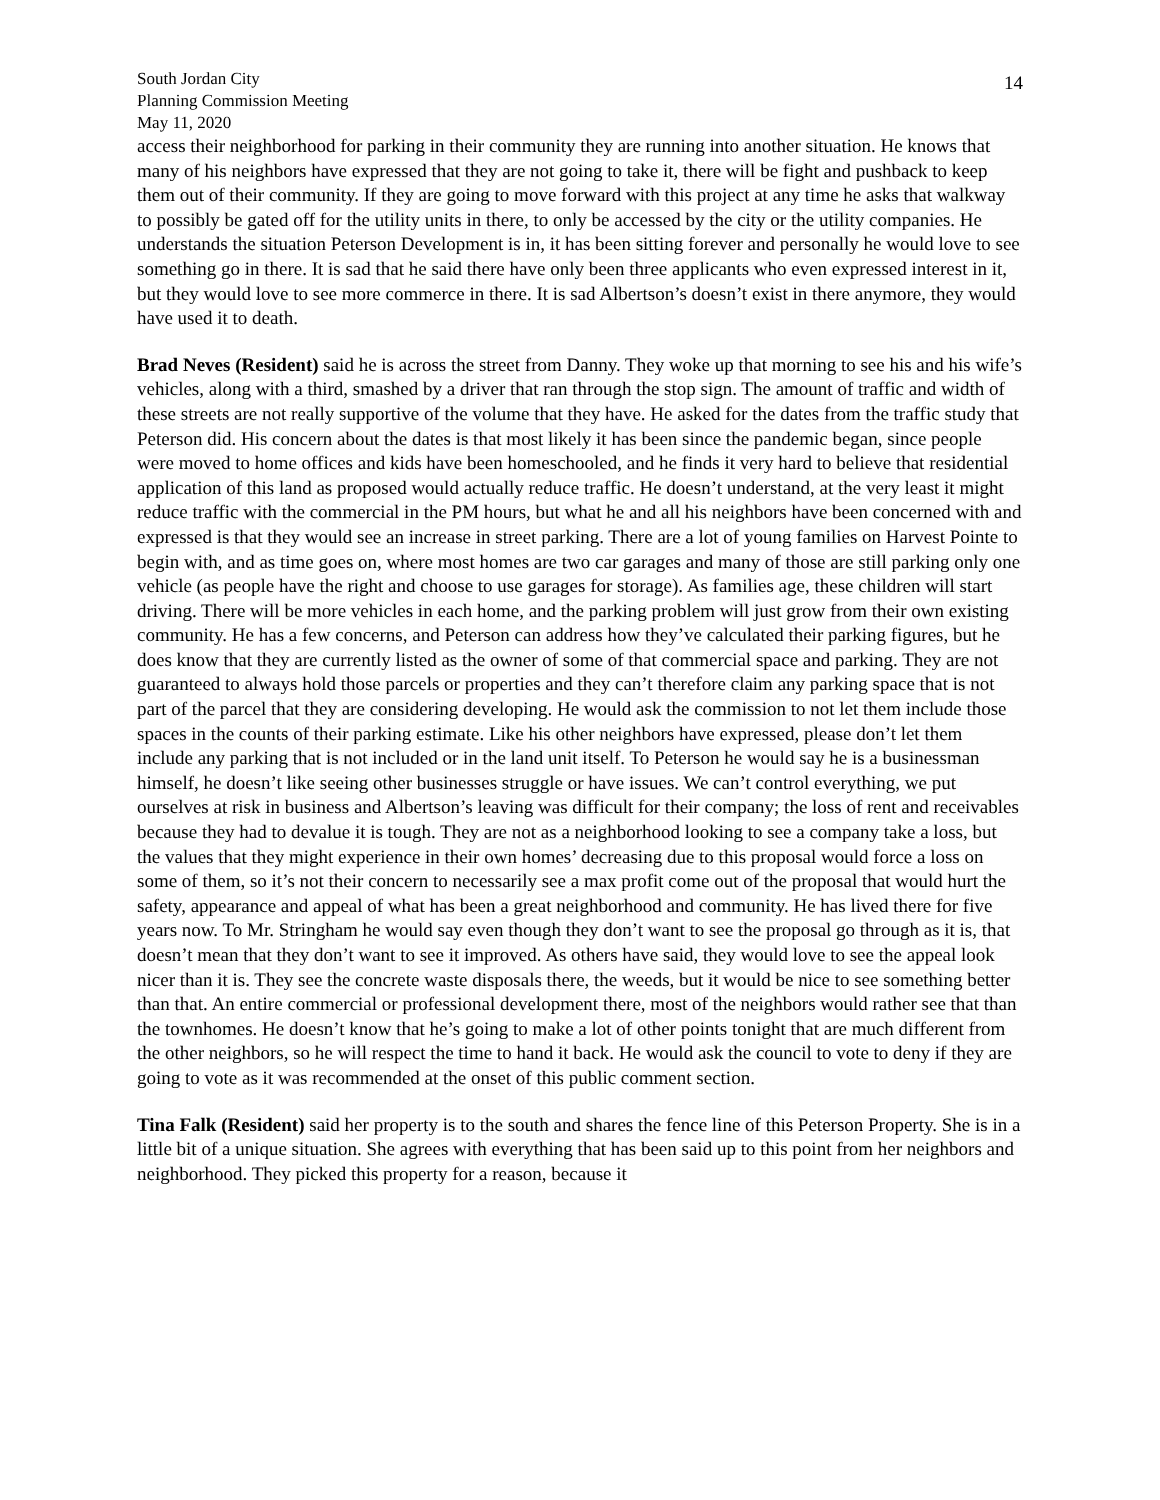South Jordan City
Planning Commission Meeting
May 11, 2020
14
access their neighborhood for parking in their community they are running into another situation. He knows that many of his neighbors have expressed that they are not going to take it, there will be fight and pushback to keep them out of their community. If they are going to move forward with this project at any time he asks that walkway to possibly be gated off for the utility units in there, to only be accessed by the city or the utility companies. He understands the situation Peterson Development is in, it has been sitting forever and personally he would love to see something go in there. It is sad that he said there have only been three applicants who even expressed interest in it, but they would love to see more commerce in there. It is sad Albertson’s doesn’t exist in there anymore, they would have used it to death.
Brad Neves (Resident) said he is across the street from Danny. They woke up that morning to see his and his wife’s vehicles, along with a third, smashed by a driver that ran through the stop sign. The amount of traffic and width of these streets are not really supportive of the volume that they have. He asked for the dates from the traffic study that Peterson did. His concern about the dates is that most likely it has been since the pandemic began, since people were moved to home offices and kids have been homeschooled, and he finds it very hard to believe that residential application of this land as proposed would actually reduce traffic. He doesn’t understand, at the very least it might reduce traffic with the commercial in the PM hours, but what he and all his neighbors have been concerned with and expressed is that they would see an increase in street parking. There are a lot of young families on Harvest Pointe to begin with, and as time goes on, where most homes are two car garages and many of those are still parking only one vehicle (as people have the right and choose to use garages for storage). As families age, these children will start driving. There will be more vehicles in each home, and the parking problem will just grow from their own existing community. He has a few concerns, and Peterson can address how they’ve calculated their parking figures, but he does know that they are currently listed as the owner of some of that commercial space and parking. They are not guaranteed to always hold those parcels or properties and they can’t therefore claim any parking space that is not part of the parcel that they are considering developing. He would ask the commission to not let them include those spaces in the counts of their parking estimate. Like his other neighbors have expressed, please don’t let them include any parking that is not included or in the land unit itself. To Peterson he would say he is a businessman himself, he doesn’t like seeing other businesses struggle or have issues. We can’t control everything, we put ourselves at risk in business and Albertson’s leaving was difficult for their company; the loss of rent and receivables because they had to devalue it is tough. They are not as a neighborhood looking to see a company take a loss, but the values that they might experience in their own homes’ decreasing due to this proposal would force a loss on some of them, so it’s not their concern to necessarily see a max profit come out of the proposal that would hurt the safety, appearance and appeal of what has been a great neighborhood and community. He has lived there for five years now. To Mr. Stringham he would say even though they don’t want to see the proposal go through as it is, that doesn’t mean that they don’t want to see it improved. As others have said, they would love to see the appeal look nicer than it is. They see the concrete waste disposals there, the weeds, but it would be nice to see something better than that. An entire commercial or professional development there, most of the neighbors would rather see that than the townhomes. He doesn’t know that he’s going to make a lot of other points tonight that are much different from the other neighbors, so he will respect the time to hand it back. He would ask the council to vote to deny if they are going to vote as it was recommended at the onset of this public comment section.
Tina Falk (Resident) said her property is to the south and shares the fence line of this Peterson Property. She is in a little bit of a unique situation. She agrees with everything that has been said up to this point from her neighbors and neighborhood. They picked this property for a reason, because it